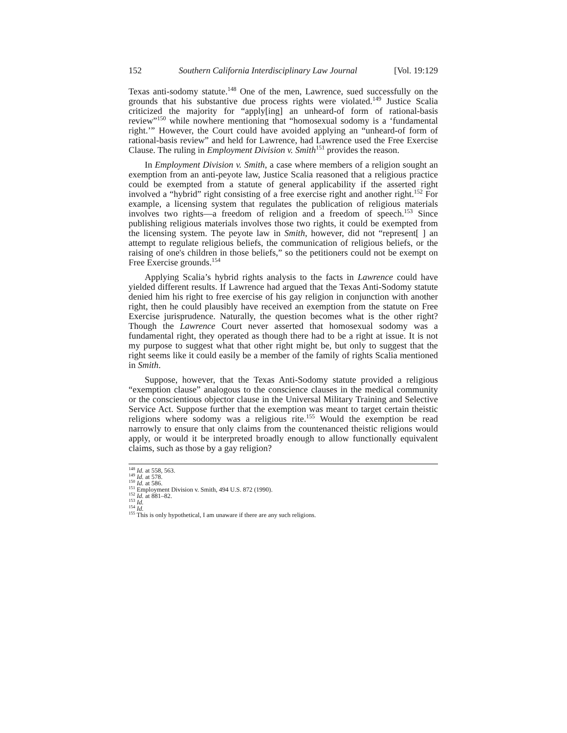152 Southern California Interdisciplinary Law Journal [Vol. 19:129
Texas anti-sodomy statute.<sup>148</sup> One of the men, Lawrence, sued successfully on the grounds that his substantive due process rights were violated.<sup>149</sup> Justice Scalia criticized the majority for “apply[ing] an unheard-of form of rational-basis review”<sup>150</sup> while nowhere mentioning that “homosexual sodomy is a ‘fundamental right.’” However, the Court could have avoided applying an “unheard-of form of rational-basis review” and held for Lawrence, had Lawrence used the Free Exercise Clause. The ruling in Employment Division v. Smith<sup>151</sup> provides the reason.
In Employment Division v. Smith, a case where members of a religion sought an exemption from an anti-peyote law, Justice Scalia reasoned that a religious practice could be exempted from a statute of general applicability if the asserted right involved a “hybrid” right consisting of a free exercise right and another right.<sup>152</sup> For example, a licensing system that regulates the publication of religious materials involves two rights—a freedom of religion and a freedom of speech.<sup>153</sup> Since publishing religious materials involves those two rights, it could be exempted from the licensing system. The peyote law in Smith, however, did not “represent[ ] an attempt to regulate religious beliefs, the communication of religious beliefs, or the raising of one's children in those beliefs,” so the petitioners could not be exempt on Free Exercise grounds.<sup>154</sup>
Applying Scalia’s hybrid rights analysis to the facts in Lawrence could have yielded different results. If Lawrence had argued that the Texas Anti-Sodomy statute denied him his right to free exercise of his gay religion in conjunction with another right, then he could plausibly have received an exemption from the statute on Free Exercise jurisprudence. Naturally, the question becomes what is the other right? Though the Lawrence Court never asserted that homosexual sodomy was a fundamental right, they operated as though there had to be a right at issue. It is not my purpose to suggest what that other right might be, but only to suggest that the right seems like it could easily be a member of the family of rights Scalia mentioned in Smith.
Suppose, however, that the Texas Anti-Sodomy statute provided a religious “exemption clause” analogous to the conscience clauses in the medical community or the conscientious objector clause in the Universal Military Training and Selective Service Act. Suppose further that the exemption was meant to target certain theistic religions where sodomy was a religious rite.<sup>155</sup> Would the exemption be read narrowly to ensure that only claims from the countenanced theistic religions would apply, or would it be interpreted broadly enough to allow functionally equivalent claims, such as those by a gay religion?
<sup>148</sup> Id. at 558, 563.
<sup>149</sup> Id. at 578.
<sup>150</sup> Id. at 586.
<sup>151</sup> Employment Division v. Smith, 494 U.S. 872 (1990).
<sup>152</sup> Id. at 881–82.
<sup>153</sup> Id.
<sup>154</sup> Id.
<sup>155</sup> This is only hypothetical, I am unaware if there are any such religions.